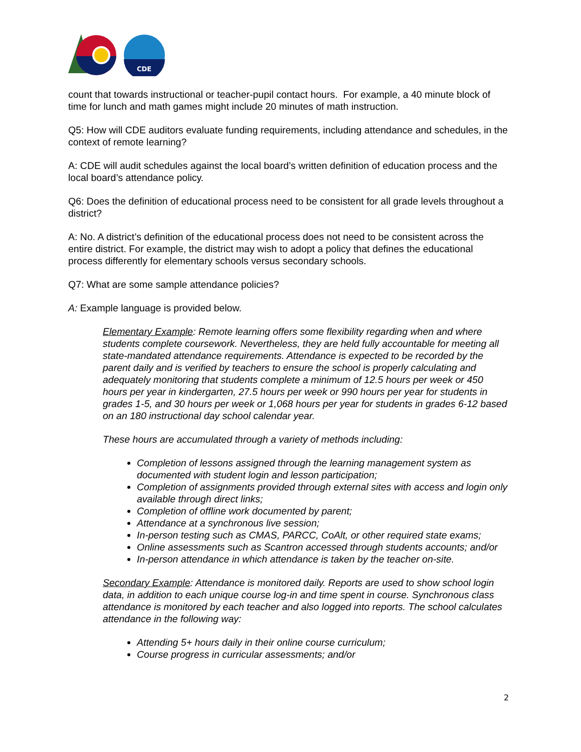CDE
count that towards instructional or teacher-pupil contact hours. For example, a 40 minute block of time for lunch and math games might include 20 minutes of math instruction.
Q5: How will CDE auditors evaluate funding requirements, including attendance and schedules, in the context of remote learning?
A: CDE will audit schedules against the local board’s written definition of education process and the local board’s attendance policy.
Q6: Does the definition of educational process need to be consistent for all grade levels throughout a district?
A: No. A district’s definition of the educational process does not need to be consistent across the entire district. For example, the district may wish to adopt a policy that defines the educational process differently for elementary schools versus secondary schools.
Q7: What are some sample attendance policies?
A: Example language is provided below.
Elementary Example: Remote learning offers some flexibility regarding when and where students complete coursework. Nevertheless, they are held fully accountable for meeting all state-mandated attendance requirements. Attendance is expected to be recorded by the parent daily and is verified by teachers to ensure the school is properly calculating and adequately monitoring that students complete a minimum of 12.5 hours per week or 450 hours per year in kindergarten, 27.5 hours per week or 990 hours per year for students in grades 1-5, and 30 hours per week or 1,068 hours per year for students in grades 6-12 based on an 180 instructional day school calendar year.
These hours are accumulated through a variety of methods including:
Completion of lessons assigned through the learning management system as documented with student login and lesson participation;
Completion of assignments provided through external sites with access and login only available through direct links;
Completion of offline work documented by parent;
Attendance at a synchronous live session;
In-person testing such as CMAS, PARCC, CoAlt, or other required state exams;
Online assessments such as Scantron accessed through students accounts; and/or
In-person attendance in which attendance is taken by the teacher on-site.
Secondary Example: Attendance is monitored daily. Reports are used to show school login data, in addition to each unique course log-in and time spent in course. Synchronous class attendance is monitored by each teacher and also logged into reports. The school calculates attendance in the following way:
Attending 5+ hours daily in their online course curriculum;
Course progress in curricular assessments; and/or
2